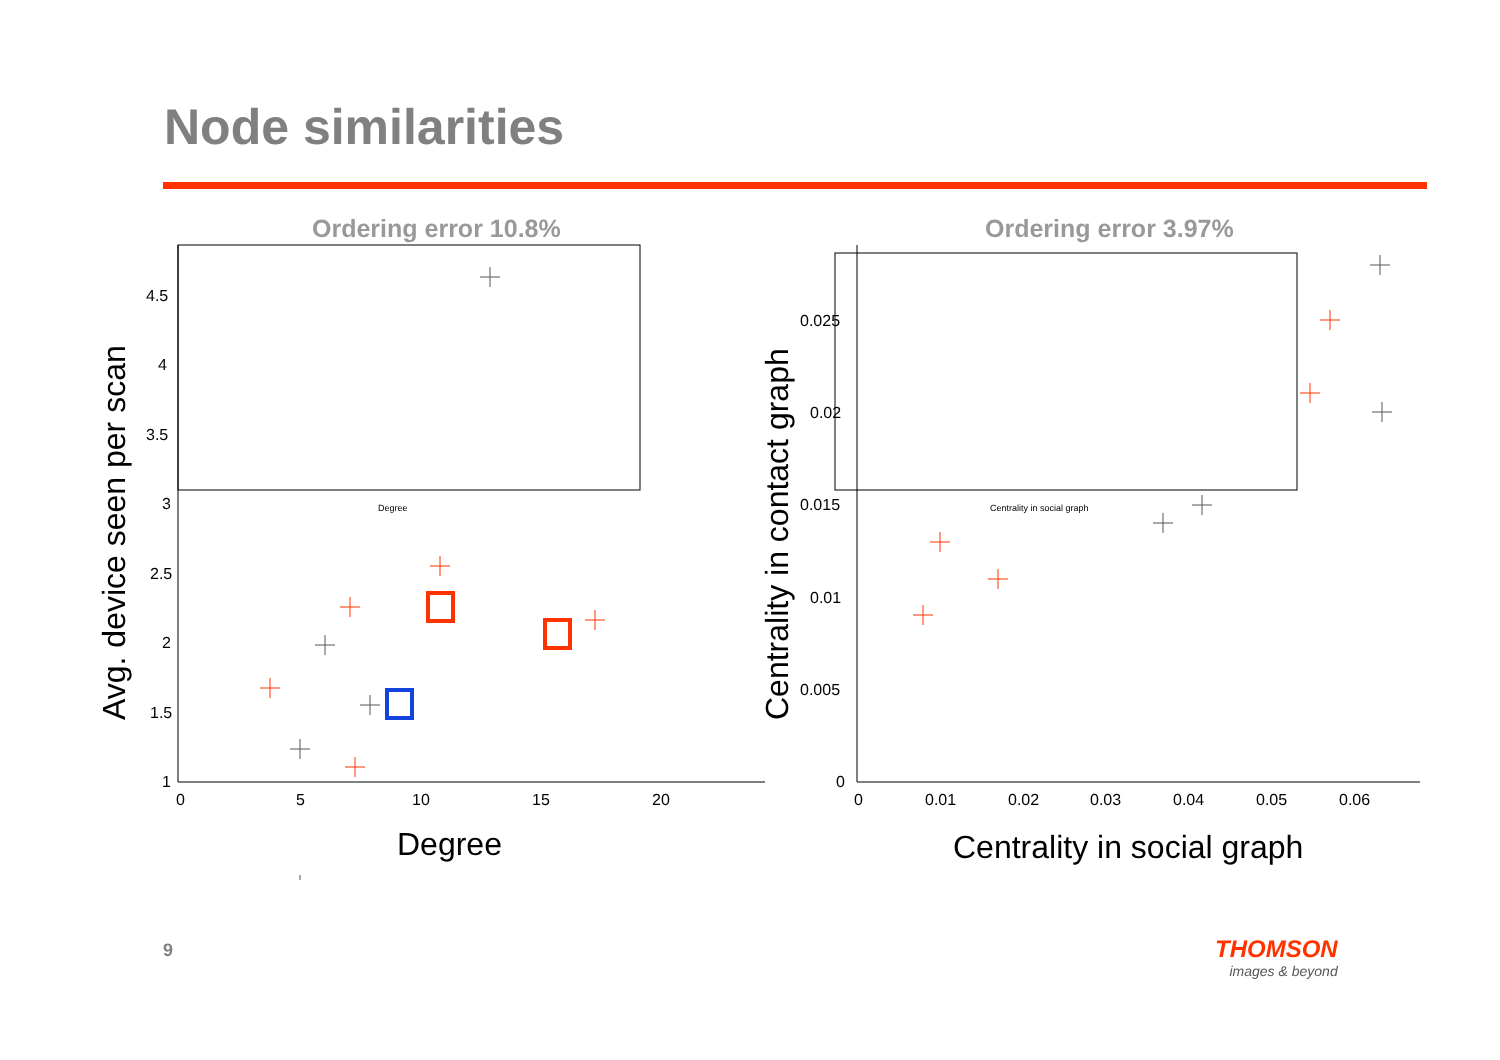Node similarities
Ordering error 10.8% Ordering error 3.97%
1
1.5
2
2.5
3
3.5
4
4.5
0
5
10
15
20
Degree
Avg. device seen per scan
Degree
0
0.005
0.01
0.015
0.02
0.025
0
0.01
0.02
0.03
0.04
0.05
0.06
Centrality in social graph
Centrality in contact graph
Centrality in social graph
9 THOMSON
images & beyond